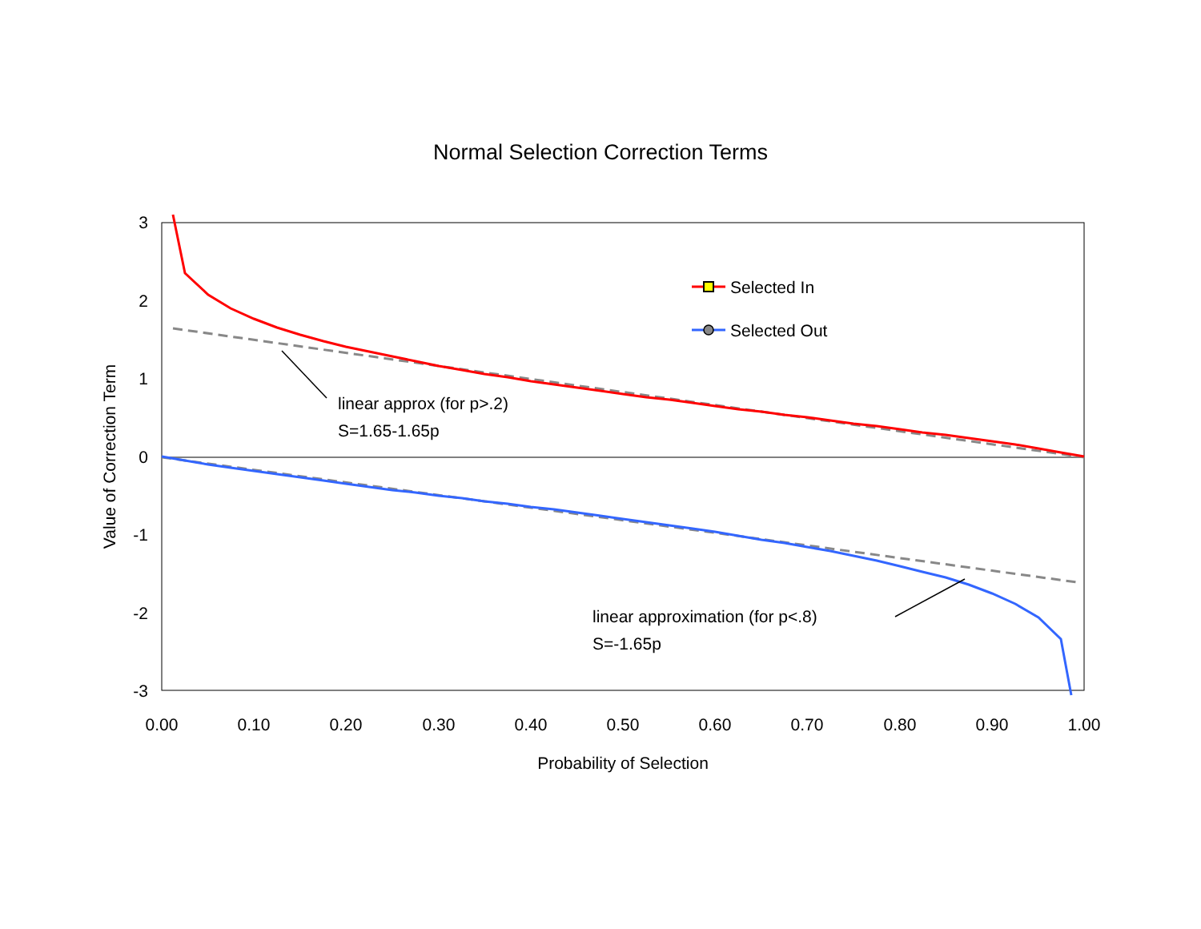Normal Selection Correction Terms
3
2
1
0
-1
-2
-3
0.00
0.10
0.20
0.30
0.40
0.50
0.60
0.70
0.80
0.90
1.00
Probability of Selection
Value of Correction Term
Selected In
Selected Out
linear approx (for p>.2)
S=1.65-1.65p
linear approximation (for p<.8)
S=-1.65p